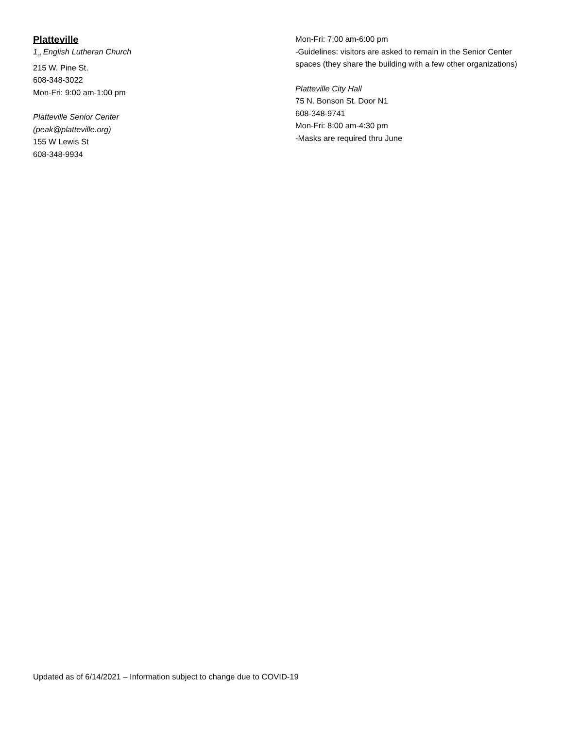Platteville
1<sub>st</sub> English Lutheran Church
215 W. Pine St.
608-348-3022
Mon-Fri: 9:00 am-1:00 pm
Platteville Senior Center
(peak@platteville.org)
155 W Lewis St
608-348-9934
Mon-Fri: 7:00 am-6:00 pm
-Guidelines: visitors are asked to remain in the Senior Center spaces (they share the building with a few other organizations)
Platteville City Hall
75 N. Bonson St. Door N1
608-348-9741
Mon-Fri: 8:00 am-4:30 pm
-Masks are required thru June
Updated as of 6/14/2021 – Information subject to change due to COVID-19